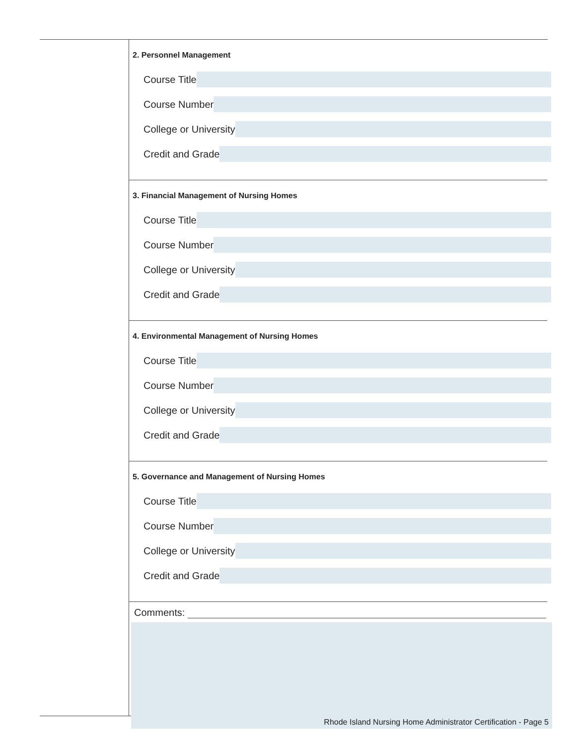2. Personnel Management
Course Title
Course Number
College or University
Credit and Grade
3. Financial Management of Nursing Homes
Course Title
Course Number
College or University
Credit and Grade
4. Environmental Management of Nursing Homes
Course Title
Course Number
College or University
Credit and Grade
5. Governance and Management of Nursing Homes
Course Title
Course Number
College or University
Credit and Grade
Comments:
Rhode Island Nursing Home Administrator Certification - Page 5